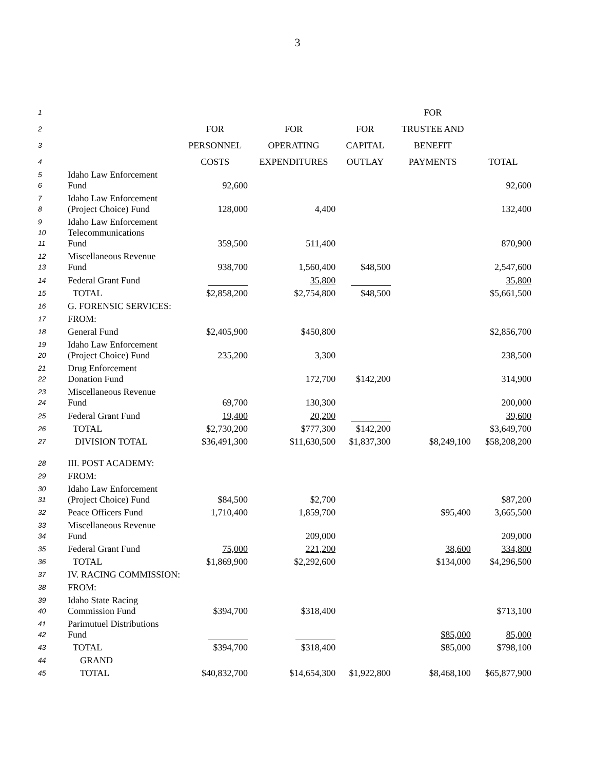3
| 1 | | | | | FOR | |
| 2 | | FOR | FOR | FOR | TRUSTEE AND | |
| 3 | | PERSONNEL | OPERATING | CAPITAL | BENEFIT | |
| 4 | | COSTS | EXPENDITURES | OUTLAY | PAYMENTS | TOTAL |
| 5 6 | Idaho Law Enforcement Fund | 92,600 | | | | 92,600 |
| 7 8 | Idaho Law Enforcement (Project Choice) Fund | 128,000 | 4,400 | | | 132,400 |
| 9 10 11 | Idaho Law Enforcement Telecommunications Fund | 359,500 | 511,400 | | | 870,900 |
| 12 13 | Miscellaneous Revenue Fund | 938,700 | 1,560,400 | $48,500 | | 2,547,600 |
| 14 | Federal Grant Fund | | 35,800 | | | 35,800 |
| 15 | TOTAL | $2,858,200 | $2,754,800 | $48,500 | | $5,661,500 |
| 16 | G. FORENSIC SERVICES: | | | | | |
| 17 | FROM: | | | | | |
| 18 | General Fund | $2,405,900 | $450,800 | | | $2,856,700 |
| 19 20 | Idaho Law Enforcement (Project Choice) Fund | 235,200 | 3,300 | | | 238,500 |
| 21 22 | Drug Enforcement Donation Fund | | 172,700 | $142,200 | | 314,900 |
| 23 24 | Miscellaneous Revenue Fund | 69,700 | 130,300 | | | 200,000 |
| 25 | Federal Grant Fund | 19,400 | 20,200 | | | 39,600 |
| 26 | TOTAL | $2,730,200 | $777,300 | $142,200 | | $3,649,700 |
| 27 | DIVISION TOTAL | $36,491,300 | $11,630,500 | $1,837,300 | $8,249,100 | $58,208,200 |
| 28 | III. POST ACADEMY: | | | | | |
| 29 | FROM: | | | | | |
| 30 31 | Idaho Law Enforcement (Project Choice) Fund | $84,500 | $2,700 | | | $87,200 |
| 32 | Peace Officers Fund | 1,710,400 | 1,859,700 | | $95,400 | 3,665,500 |
| 33 34 | Miscellaneous Revenue Fund | | 209,000 | | | 209,000 |
| 35 | Federal Grant Fund | 75,000 | 221,200 | | 38,600 | 334,800 |
| 36 | TOTAL | $1,869,900 | $2,292,600 | | $134,000 | $4,296,500 |
| 37 | IV. RACING COMMISSION: | | | | | |
| 38 | FROM: | | | | | |
| 39 40 | Idaho State Racing Commission Fund | $394,700 | $318,400 | | | $713,100 |
| 41 42 | Parimutuel Distributions Fund | | | | $85,000 | 85,000 |
| 43 | TOTAL | $394,700 | $318,400 | | $85,000 | $798,100 |
| 44 | GRAND | | | | | |
| 45 | TOTAL | $40,832,700 | $14,654,300 | $1,922,800 | $8,468,100 | $65,877,900 |